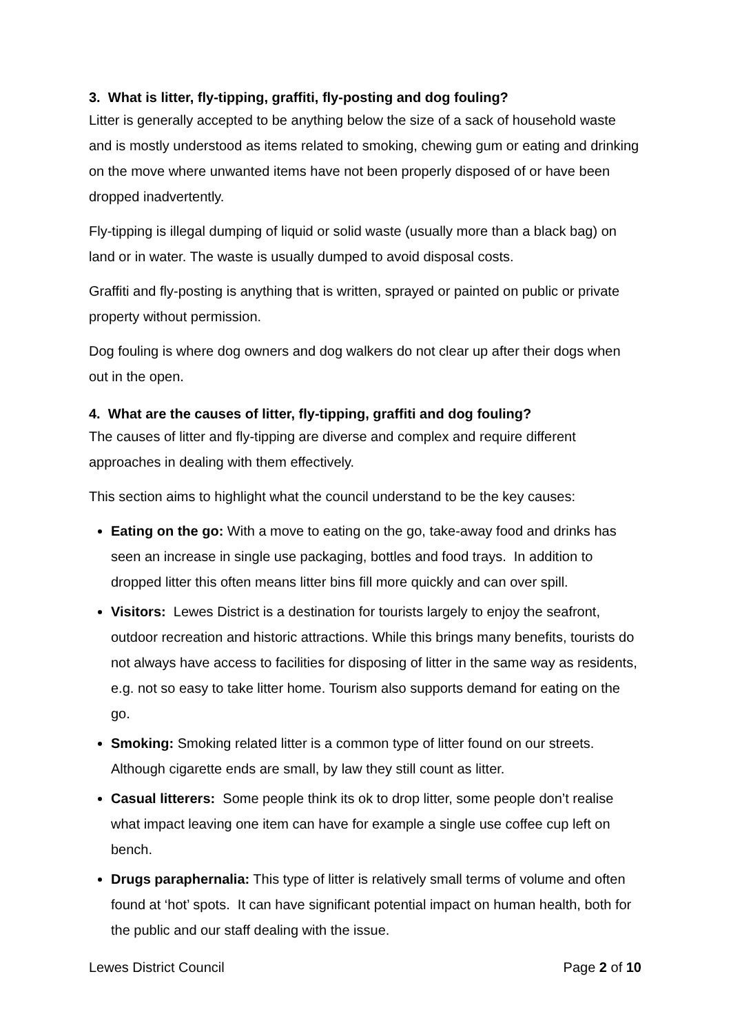3. What is litter, fly-tipping, graffiti, fly-posting and dog fouling?
Litter is generally accepted to be anything below the size of a sack of household waste and is mostly understood as items related to smoking, chewing gum or eating and drinking on the move where unwanted items have not been properly disposed of or have been dropped inadvertently.
Fly-tipping is illegal dumping of liquid or solid waste (usually more than a black bag) on land or in water. The waste is usually dumped to avoid disposal costs.
Graffiti and fly-posting is anything that is written, sprayed or painted on public or private property without permission.
Dog fouling is where dog owners and dog walkers do not clear up after their dogs when out in the open.
4. What are the causes of litter, fly-tipping, graffiti and dog fouling?
The causes of litter and fly-tipping are diverse and complex and require different approaches in dealing with them effectively.
This section aims to highlight what the council understand to be the key causes:
Eating on the go: With a move to eating on the go, take-away food and drinks has seen an increase in single use packaging, bottles and food trays. In addition to dropped litter this often means litter bins fill more quickly and can over spill.
Visitors: Lewes District is a destination for tourists largely to enjoy the seafront, outdoor recreation and historic attractions. While this brings many benefits, tourists do not always have access to facilities for disposing of litter in the same way as residents, e.g. not so easy to take litter home. Tourism also supports demand for eating on the go.
Smoking: Smoking related litter is a common type of litter found on our streets. Although cigarette ends are small, by law they still count as litter.
Casual litterers: Some people think its ok to drop litter, some people don’t realise what impact leaving one item can have for example a single use coffee cup left on bench.
Drugs paraphernalia: This type of litter is relatively small terms of volume and often found at ‘hot’ spots. It can have significant potential impact on human health, both for the public and our staff dealing with the issue.
Lewes District Council Page 2 of 10